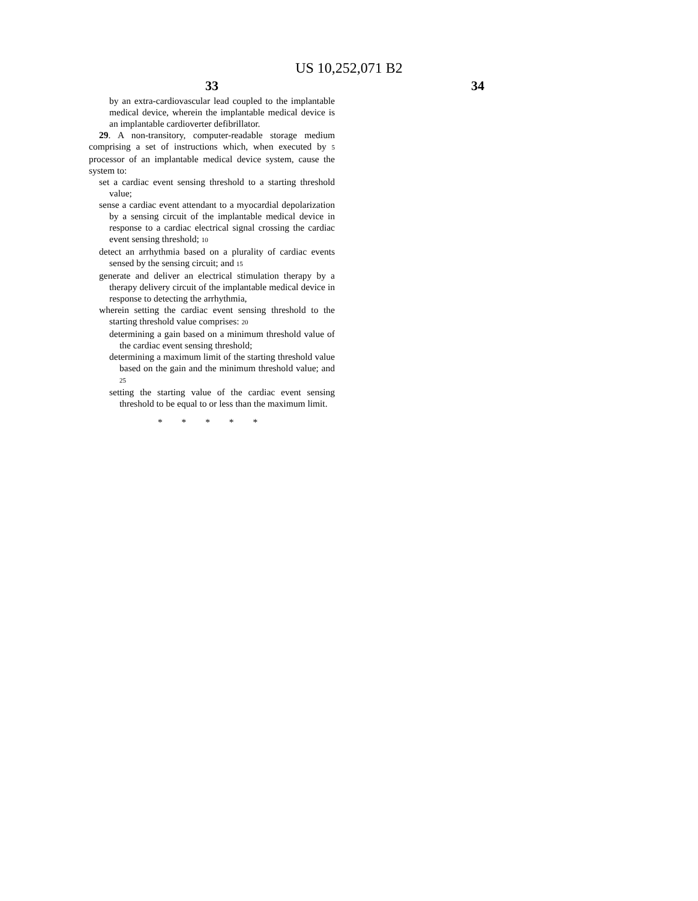US 10,252,071 B2
33 34
by an extra-cardiovascular lead coupled to the implantable medical device, wherein the implantable medical device is an implantable cardioverter defibrillator.
29. A non-transitory, computer-readable storage medium comprising a set of instructions which, when executed by 5 processor of an implantable medical device system, cause the system to:
set a cardiac event sensing threshold to a starting threshold value;
sense a cardiac event attendant to a myocardial depolarization by a sensing circuit of the implantable medical device in response to a cardiac electrical signal crossing the cardiac event sensing threshold; 10
detect an arrhythmia based on a plurality of cardiac events sensed by the sensing circuit; and 15
generate and deliver an electrical stimulation therapy by a therapy delivery circuit of the implantable medical device in response to detecting the arrhythmia,
wherein setting the cardiac event sensing threshold to the starting threshold value comprises: 20
determining a gain based on a minimum threshold value of the cardiac event sensing threshold;
determining a maximum limit of the starting threshold value based on the gain and the minimum threshold value; and 25
setting the starting value of the cardiac event sensing threshold to be equal to or less than the maximum limit.
* * * * *